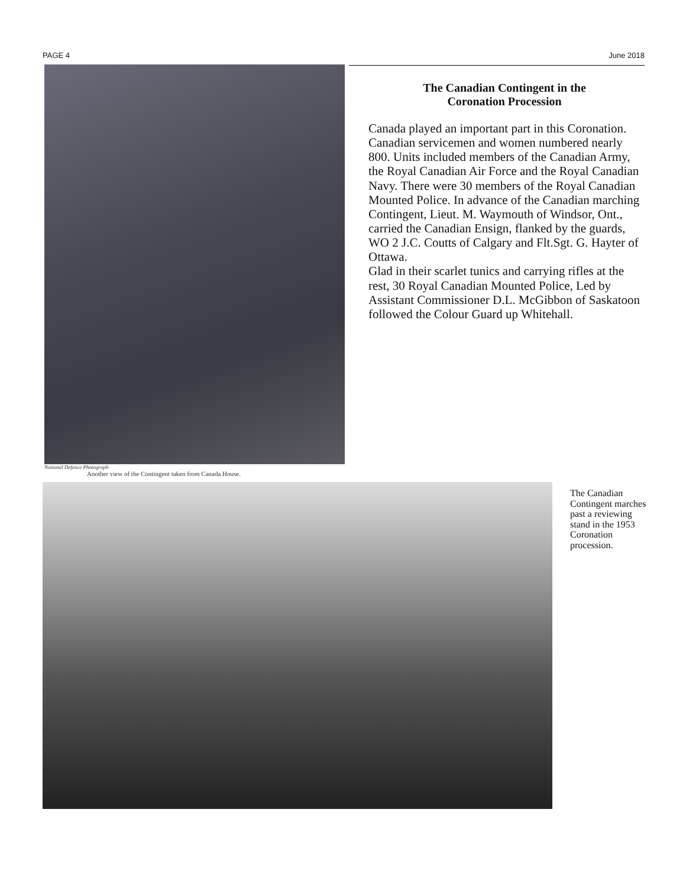PAGE 4 June 2018
National Defence Photograph
Another view of the Contingent taken from Canada House.
The Canadian Contingent in the
Coronation Procession
Canada played an important part in this Coronation. Canadian servicemen and women numbered nearly 800. Units included members of the Canadian Army, the Royal Canadian Air Force and the Royal Canadian Navy. There were 30 members of the Royal Canadian Mounted Police. In advance of the Canadian marching Contingent, Lieut. M. Waymouth of Windsor, Ont., carried the Canadian Ensign, flanked by the guards, WO 2 J.C. Coutts of Calgary and Flt.Sgt. G. Hayter of Ottawa.
Glad in their scarlet tunics and carrying rifles at the rest, 30 Royal Canadian Mounted Police, Led by Assistant Commissioner D.L. McGibbon of Saskatoon followed the Colour Guard up Whitehall.
The Canadian Contingent marches past a reviewing stand in the 1953 Coronation procession.